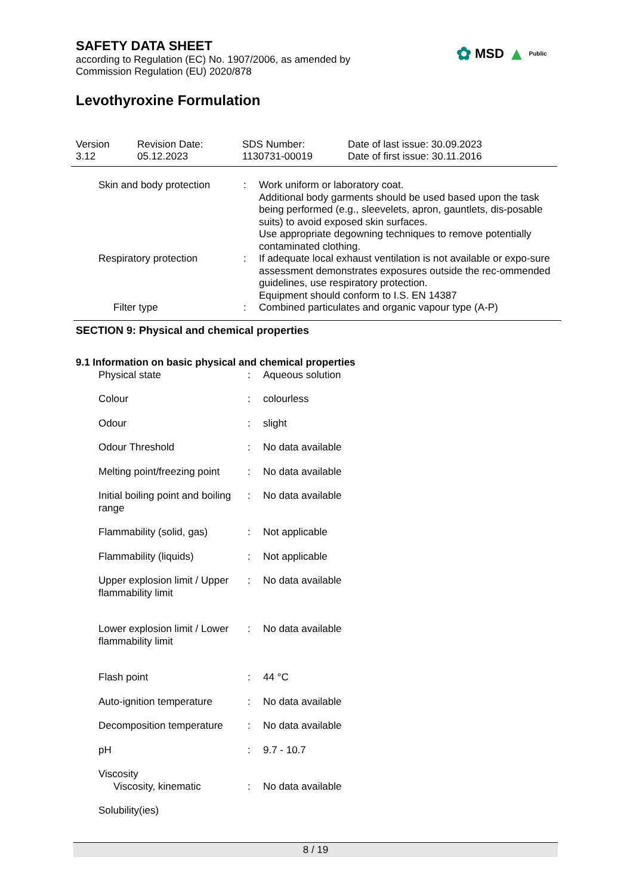SAFETY DATA SHEET
according to Regulation (EC) No. 1907/2006, as amended by
Commission Regulation (EU) 2020/878
Levothyroxine Formulation
✿ MSD ▲ Public
| Version 3.12 | Revision Date: 05.12.2023 | SDS Number: 1130731-00019 | Date of last issue: 30.09.2023 Date of first issue: 30.11.2016 |
| | Skin and body protection | : | Work uniform or laboratory coat. Additional body garments should be used based upon the task being performed (e.g., sleevelets, apron, gauntlets, dis-posable suits) to avoid exposed skin surfaces. Use appropriate degowning techniques to remove potentially contaminated clothing. |
| | Respiratory protection | : | If adequate local exhaust ventilation is not available or expo-sure assessment demonstrates exposures outside the rec-ommended guidelines, use respiratory protection. Equipment should conform to I.S. EN 14387 |
| | Filter type | : | Combined particulates and organic vapour type (A-P) |
SECTION 9: Physical and chemical properties
9.1 Information on basic physical and chemical properties
| | Physical state | : | Aqueous solution |
| | Colour | : | colourless |
| | Odour | : | slight |
| | Odour Threshold | : | No data available |
| | Melting point/freezing point | : | No data available |
| | Initial boiling point and boiling range | : | No data available |
| | Flammability (solid, gas) | : | Not applicable |
| | Flammability (liquids) | : | Not applicable |
| | Upper explosion limit / Upper flammability limit | : | No data available |
| | Lower explosion limit / Lower flammability limit | : | No data available |
| | Flash point | : | 44 °C |
| | Auto-ignition temperature | : | No data available |
| | Decomposition temperature | : | No data available |
| | pH | : | 9.7 - 10.7 |
| | Viscosity | | |
| | Viscosity, kinematic | : | No data available |
| | Solubility(ies) | | |
8 / 19